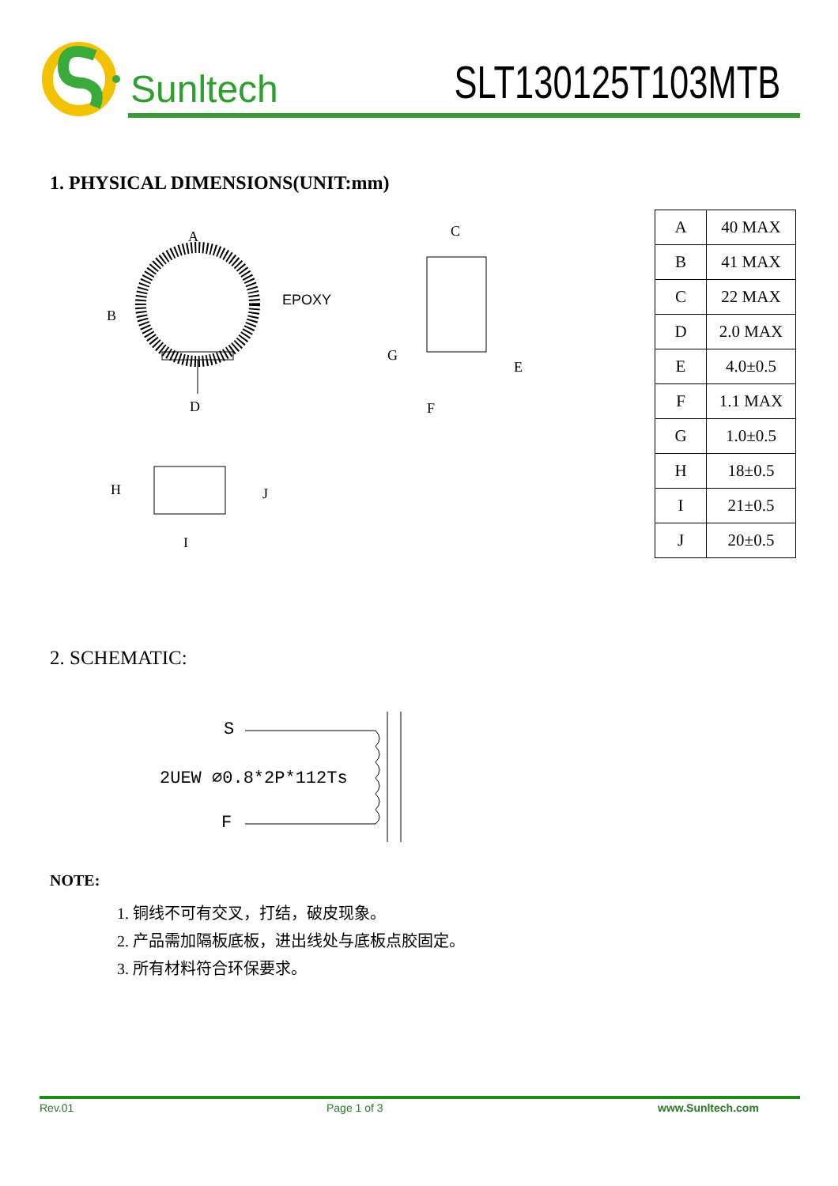Sunltech
SLT130125T103MTB
1. PHYSICAL DIMENSIONS(UNIT:mm)
A
B
C
D
E
F
G
H
I
J
EPOXY
| A | 40 MAX |
| B | 41 MAX |
| C | 22 MAX |
| D | 2.0 MAX |
| E | 4.0±0.5 |
| F | 1.1 MAX |
| G | 1.0±0.5 |
| H | 18±0.5 |
| I | 21±0.5 |
| J | 20±0.5 |
2. SCHEMATIC:
S
2UEW ∅0.8*2P*112Ts
F
NOTE:
1. 铜线不可有交叉，打结，破皮现象。
2. 产品需加隔板底板，进出线处与底板点胶固定。
3. 所有材料符合环保要求。
Rev.01 Page 1 of 3 www.Sunltech.com